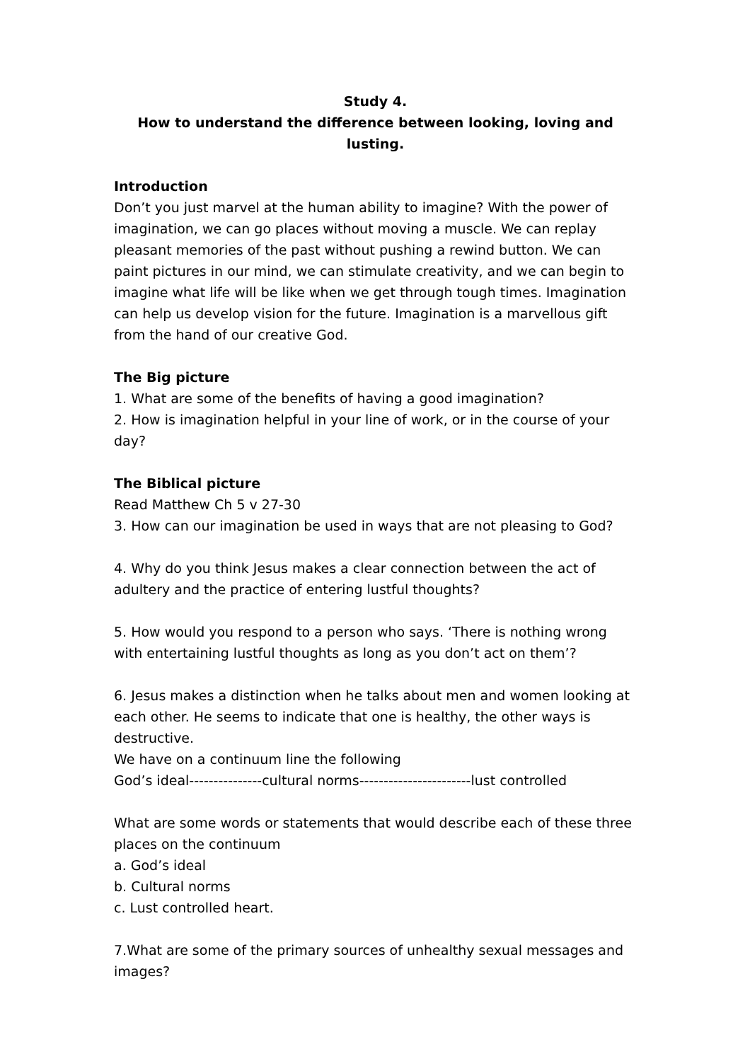Study 4.
How to understand the difference between looking, loving and lusting.
Introduction
Don’t you just marvel at the human ability to imagine? With the power of imagination, we can go places without moving a muscle. We can replay pleasant memories of the past without pushing a rewind button. We can paint pictures in our mind, we can stimulate creativity, and we can begin to imagine what life will be like when we get through tough times. Imagination can help us develop vision for the future. Imagination is a marvellous gift from the hand of our creative God.
The Big picture
1. What are some of the benefits of having a good imagination?
2. How is imagination helpful in your line of work, or in the course of your day?
The Biblical picture
Read Matthew Ch 5 v 27-30
3. How can our imagination be used in ways that are not pleasing to God?
4. Why do you think Jesus makes a clear connection between the act of adultery and the practice of entering lustful thoughts?
5. How would you respond to a person who says. ‘There is nothing wrong with entertaining lustful thoughts as long as you don’t act on them’?
6. Jesus makes a distinction when he talks about men and women looking at each other. He seems to indicate that one is healthy, the other ways is destructive.
We have on a continuum line the following
God’s ideal---------------cultural norms-----------------------lust controlled
What are some words or statements that would describe each of these three places on the continuum
a. God’s ideal
b. Cultural norms
c. Lust controlled heart.
7.What are some of the primary sources of unhealthy sexual messages and images?